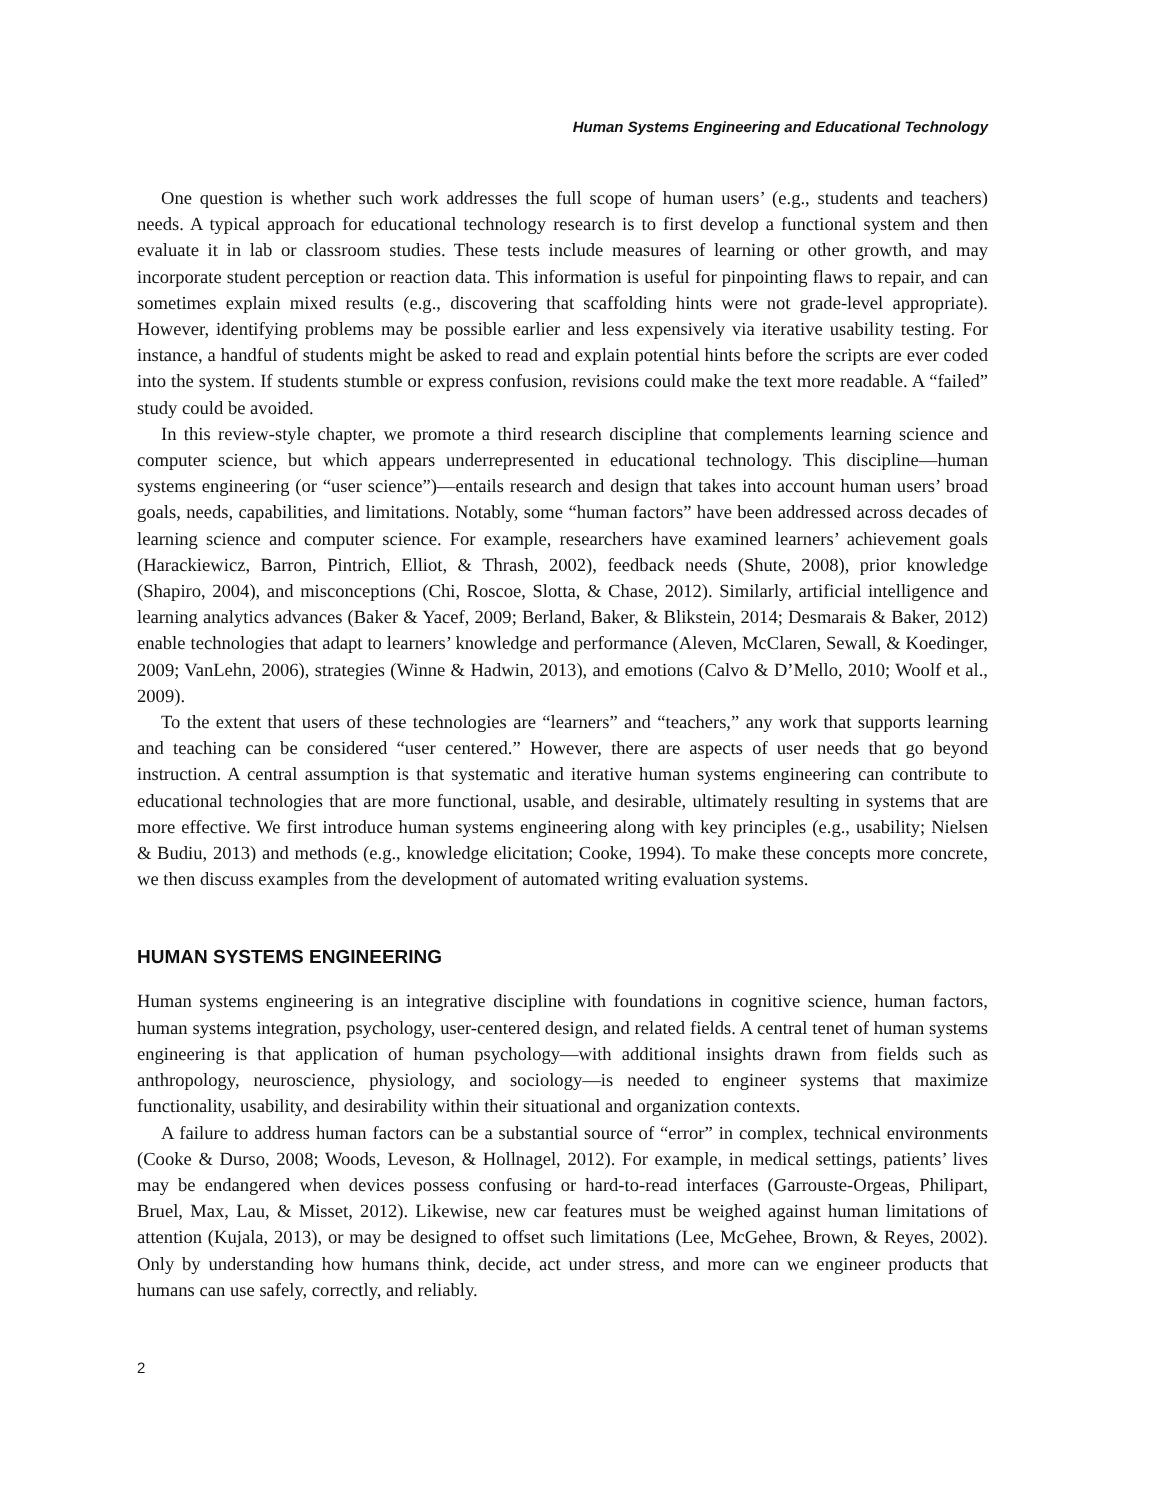Human Systems Engineering and Educational Technology
One question is whether such work addresses the full scope of human users’ (e.g., students and teachers) needs. A typical approach for educational technology research is to first develop a functional system and then evaluate it in lab or classroom studies. These tests include measures of learning or other growth, and may incorporate student perception or reaction data. This information is useful for pinpointing flaws to repair, and can sometimes explain mixed results (e.g., discovering that scaffolding hints were not grade-level appropriate). However, identifying problems may be possible earlier and less expensively via iterative usability testing. For instance, a handful of students might be asked to read and explain potential hints before the scripts are ever coded into the system. If students stumble or express confusion, revisions could make the text more readable. A “failed” study could be avoided.
In this review-style chapter, we promote a third research discipline that complements learning science and computer science, but which appears underrepresented in educational technology. This discipline—human systems engineering (or “user science”)—entails research and design that takes into account human users’ broad goals, needs, capabilities, and limitations. Notably, some “human factors” have been addressed across decades of learning science and computer science. For example, researchers have examined learners’ achievement goals (Harackiewicz, Barron, Pintrich, Elliot, & Thrash, 2002), feedback needs (Shute, 2008), prior knowledge (Shapiro, 2004), and misconceptions (Chi, Roscoe, Slotta, & Chase, 2012). Similarly, artificial intelligence and learning analytics advances (Baker & Yacef, 2009; Berland, Baker, & Blikstein, 2014; Desmarais & Baker, 2012) enable technologies that adapt to learners’ knowledge and performance (Aleven, McClaren, Sewall, & Koedinger, 2009; VanLehn, 2006), strategies (Winne & Hadwin, 2013), and emotions (Calvo & D’Mello, 2010; Woolf et al., 2009).
To the extent that users of these technologies are “learners” and “teachers,” any work that supports learning and teaching can be considered “user centered.” However, there are aspects of user needs that go beyond instruction. A central assumption is that systematic and iterative human systems engineering can contribute to educational technologies that are more functional, usable, and desirable, ultimately resulting in systems that are more effective. We first introduce human systems engineering along with key principles (e.g., usability; Nielsen & Budiu, 2013) and methods (e.g., knowledge elicitation; Cooke, 1994). To make these concepts more concrete, we then discuss examples from the development of automated writing evaluation systems.
HUMAN SYSTEMS ENGINEERING
Human systems engineering is an integrative discipline with foundations in cognitive science, human factors, human systems integration, psychology, user-centered design, and related fields. A central tenet of human systems engineering is that application of human psychology—with additional insights drawn from fields such as anthropology, neuroscience, physiology, and sociology—is needed to engineer systems that maximize functionality, usability, and desirability within their situational and organization contexts.
A failure to address human factors can be a substantial source of “error” in complex, technical environments (Cooke & Durso, 2008; Woods, Leveson, & Hollnagel, 2012). For example, in medical settings, patients’ lives may be endangered when devices possess confusing or hard-to-read interfaces (Garrouste-Orgeas, Philipart, Bruel, Max, Lau, & Misset, 2012). Likewise, new car features must be weighed against human limitations of attention (Kujala, 2013), or may be designed to offset such limitations (Lee, McGehee, Brown, & Reyes, 2002). Only by understanding how humans think, decide, act under stress, and more can we engineer products that humans can use safely, correctly, and reliably.
2